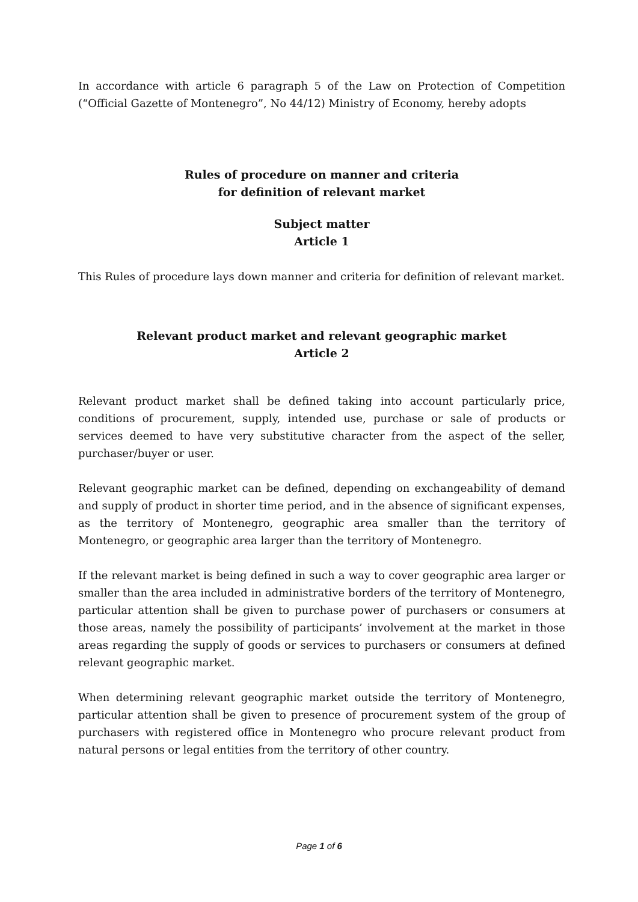In accordance with article 6 paragraph 5 of the Law on Protection of Competition (“Official Gazette of Montenegro”, No 44/12) Ministry of Economy, hereby adopts
Rules of procedure on manner and criteria
for definition of relevant market
Subject matter
Article 1
This Rules of procedure lays down manner and criteria for definition of relevant market.
Relevant product market and relevant geographic market
Article 2
Relevant product market shall be defined taking into account particularly price, conditions of procurement, supply, intended use, purchase or sale of products or services deemed to have very substitutive character from the aspect of the seller, purchaser/buyer or user.
Relevant geographic market can be defined, depending on exchangeability of demand and supply of product in shorter time period, and in the absence of significant expenses, as the territory of Montenegro, geographic area smaller than the territory of Montenegro, or geographic area larger than the territory of Montenegro.
If the relevant market is being defined in such a way to cover geographic area larger or smaller than the area included in administrative borders of the territory of Montenegro, particular attention shall be given to purchase power of purchasers or consumers at those areas, namely the possibility of participants’ involvement at the market in those areas regarding the supply of goods or services to purchasers or consumers at defined relevant geographic market.
When determining relevant geographic market outside the territory of Montenegro, particular attention shall be given to presence of procurement system of the group of purchasers with registered office in Montenegro who procure relevant product from natural persons or legal entities from the territory of other country.
Page 1 of 6